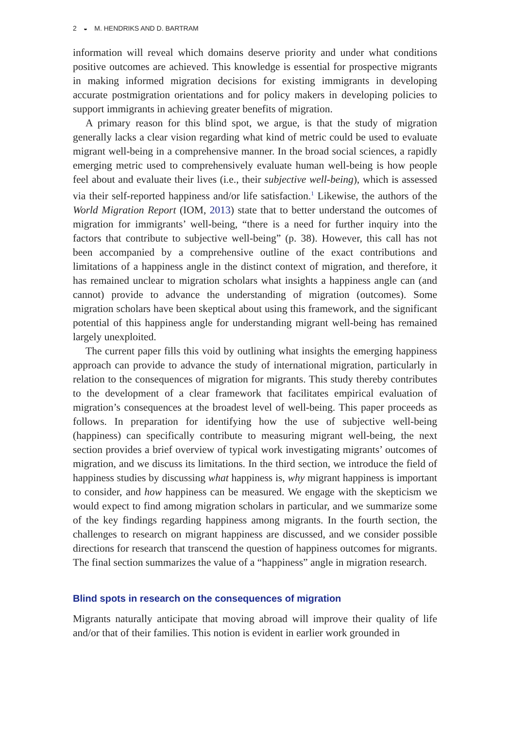2 ◒ M. HENDRIKS AND D. BARTRAM
information will reveal which domains deserve priority and under what conditions positive outcomes are achieved. This knowledge is essential for prospective migrants in making informed migration decisions for existing immigrants in developing accurate postmigration orientations and for policy makers in developing policies to support immigrants in achieving greater benefits of migration.
A primary reason for this blind spot, we argue, is that the study of migration generally lacks a clear vision regarding what kind of metric could be used to evaluate migrant well-being in a comprehensive manner. In the broad social sciences, a rapidly emerging metric used to comprehensively evaluate human well-being is how people feel about and evaluate their lives (i.e., their subjective well-being), which is assessed via their self-reported happiness and/or life satisfaction.<sup>1</sup> Likewise, the authors of the World Migration Report (IOM, 2013) state that to better understand the outcomes of migration for immigrants’ well-being, “there is a need for further inquiry into the factors that contribute to subjective well-being” (p. 38). However, this call has not been accompanied by a comprehensive outline of the exact contributions and limitations of a happiness angle in the distinct context of migration, and therefore, it has remained unclear to migration scholars what insights a happiness angle can (and cannot) provide to advance the understanding of migration (outcomes). Some migration scholars have been skeptical about using this framework, and the significant potential of this happiness angle for understanding migrant well-being has remained largely unexploited.
The current paper fills this void by outlining what insights the emerging happiness approach can provide to advance the study of international migration, particularly in relation to the consequences of migration for migrants. This study thereby contributes to the development of a clear framework that facilitates empirical evaluation of migration’s consequences at the broadest level of well-being. This paper proceeds as follows. In preparation for identifying how the use of subjective well-being (happiness) can specifically contribute to measuring migrant well-being, the next section provides a brief overview of typical work investigating migrants’ outcomes of migration, and we discuss its limitations. In the third section, we introduce the field of happiness studies by discussing what happiness is, why migrant happiness is important to consider, and how happiness can be measured. We engage with the skepticism we would expect to find among migration scholars in particular, and we summarize some of the key findings regarding happiness among migrants. In the fourth section, the challenges to research on migrant happiness are discussed, and we consider possible directions for research that transcend the question of happiness outcomes for migrants. The final section summarizes the value of a “happiness” angle in migration research.
Blind spots in research on the consequences of migration
Migrants naturally anticipate that moving abroad will improve their quality of life and/or that of their families. This notion is evident in earlier work grounded in